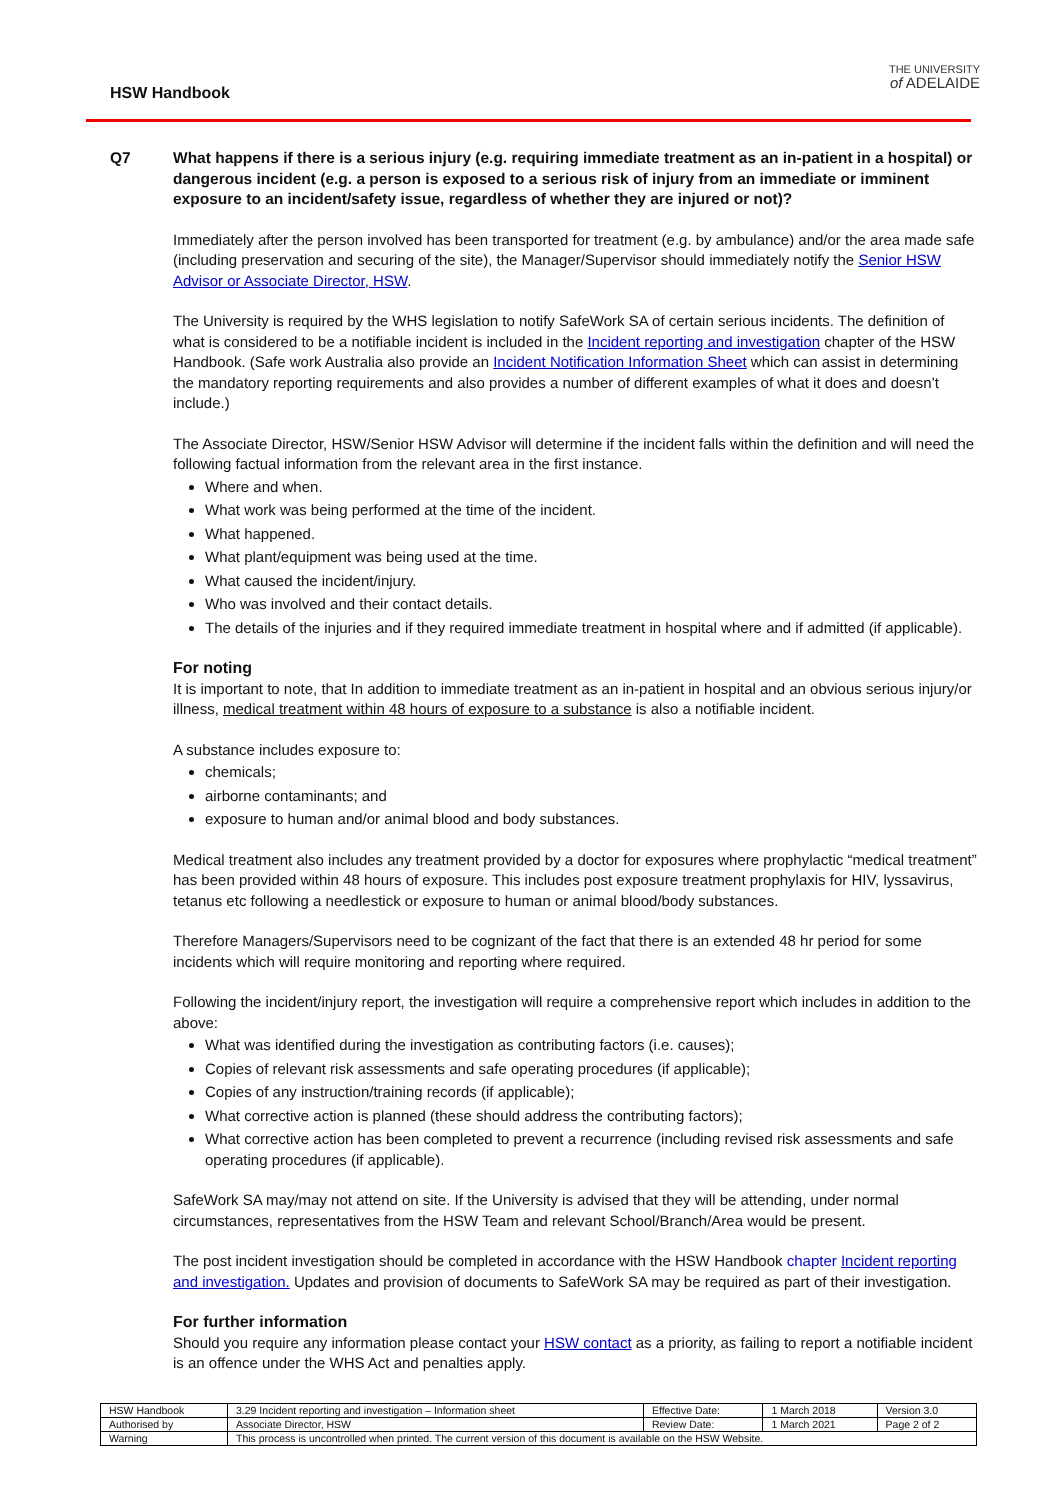HSW Handbook
THE UNIVERSITY
of ADELAIDE
Q7 What happens if there is a serious injury (e.g. requiring immediate treatment as an in-patient in a hospital) or dangerous incident (e.g. a person is exposed to a serious risk of injury from an immediate or imminent exposure to an incident/safety issue, regardless of whether they are injured or not)?
Immediately after the person involved has been transported for treatment (e.g. by ambulance) and/or the area made safe (including preservation and securing of the site), the Manager/Supervisor should immediately notify the Senior HSW Advisor or Associate Director, HSW.
The University is required by the WHS legislation to notify SafeWork SA of certain serious incidents. The definition of what is considered to be a notifiable incident is included in the Incident reporting and investigation chapter of the HSW Handbook. (Safe work Australia also provide an Incident Notification Information Sheet which can assist in determining the mandatory reporting requirements and also provides a number of different examples of what it does and doesn’t include.)
The Associate Director, HSW/Senior HSW Advisor will determine if the incident falls within the definition and will need the following factual information from the relevant area in the first instance.
Where and when.
What work was being performed at the time of the incident.
What happened.
What plant/equipment was being used at the time.
What caused the incident/injury.
Who was involved and their contact details.
The details of the injuries and if they required immediate treatment in hospital where and if admitted (if applicable).
For noting
It is important to note, that In addition to immediate treatment as an in-patient in hospital and an obvious serious injury/or illness, medical treatment within 48 hours of exposure to a substance is also a notifiable incident.
A substance includes exposure to:
chemicals;
airborne contaminants; and
exposure to human and/or animal blood and body substances.
Medical treatment also includes any treatment provided by a doctor for exposures where prophylactic “medical treatment” has been provided within 48 hours of exposure. This includes post exposure treatment prophylaxis for HIV, lyssavirus, tetanus etc following a needlestick or exposure to human or animal blood/body substances.
Therefore Managers/Supervisors need to be cognizant of the fact that there is an extended 48 hr period for some incidents which will require monitoring and reporting where required.
Following the incident/injury report, the investigation will require a comprehensive report which includes in addition to the above:
What was identified during the investigation as contributing factors (i.e. causes);
Copies of relevant risk assessments and safe operating procedures (if applicable);
Copies of any instruction/training records (if applicable);
What corrective action is planned (these should address the contributing factors);
What corrective action has been completed to prevent a recurrence (including revised risk assessments and safe operating procedures (if applicable).
SafeWork SA may/may not attend on site. If the University is advised that they will be attending, under normal circumstances, representatives from the HSW Team and relevant School/Branch/Area would be present.
The post incident investigation should be completed in accordance with the HSW Handbook chapter Incident reporting and investigation. Updates and provision of documents to SafeWork SA may be required as part of their investigation.
For further information
Should you require any information please contact your HSW contact as a priority, as failing to report a notifiable incident is an offence under the WHS Act and penalties apply.
| HSW Handbook | 3.29 Incident reporting and investigation – Information sheet | Effective Date: | 1 March 2018 | Version 3.0 |
| Authorised by | Associate Director, HSW | Review Date: | 1 March 2021 | Page 2 of 2 |
| Warning | This process is uncontrolled when printed. The current version of this document is available on the HSW Website. | | | |